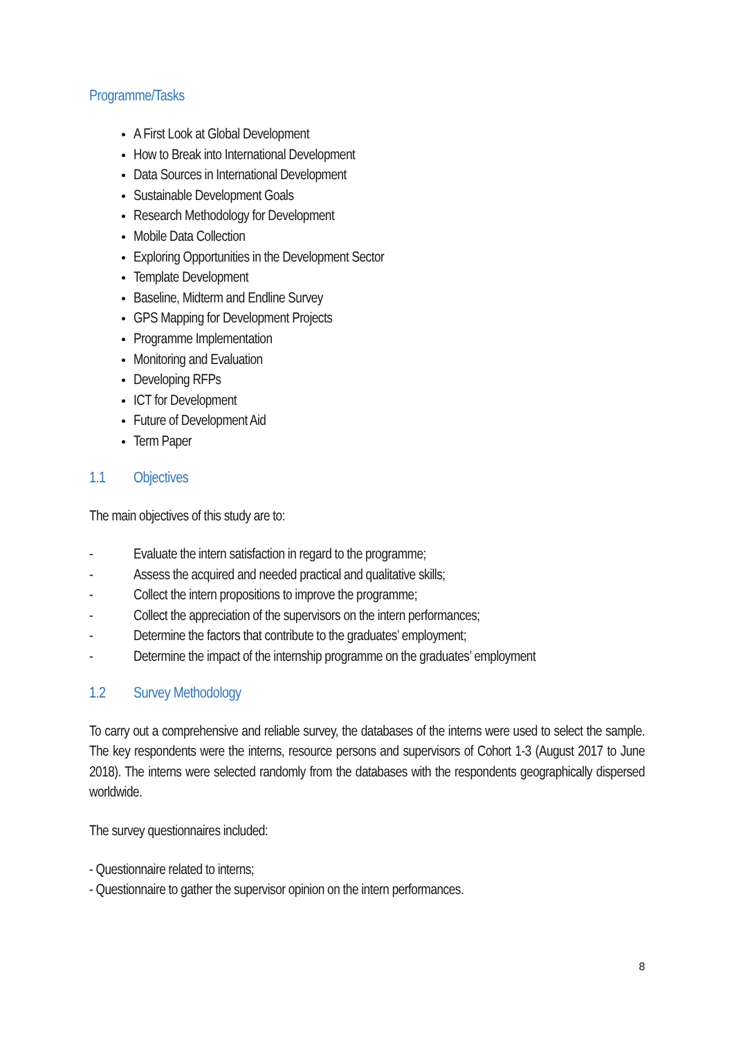Programme/Tasks
A First Look at Global Development
How to Break into International Development
Data Sources in International Development
Sustainable Development Goals
Research Methodology for Development
Mobile Data Collection
Exploring Opportunities in the Development Sector
Template Development
Baseline, Midterm and Endline Survey
GPS Mapping for Development Projects
Programme Implementation
Monitoring and Evaluation
Developing RFPs
ICT for Development
Future of Development Aid
Term Paper
1.1 Objectives
The main objectives of this study are to:
- Evaluate the intern satisfaction in regard to the programme;
- Assess the acquired and needed practical and qualitative skills;
- Collect the intern propositions to improve the programme;
- Collect the appreciation of the supervisors on the intern performances;
- Determine the factors that contribute to the graduates’ employment;
- Determine the impact of the internship programme on the graduates’ employment
1.2 Survey Methodology
To carry out a comprehensive and reliable survey, the databases of the interns were used to select the sample. The key respondents were the interns, resource persons and supervisors of Cohort 1-3 (August 2017 to June 2018). The interns were selected randomly from the databases with the respondents geographically dispersed worldwide.
The survey questionnaires included:
- Questionnaire related to interns;
- Questionnaire to gather the supervisor opinion on the intern performances.
8